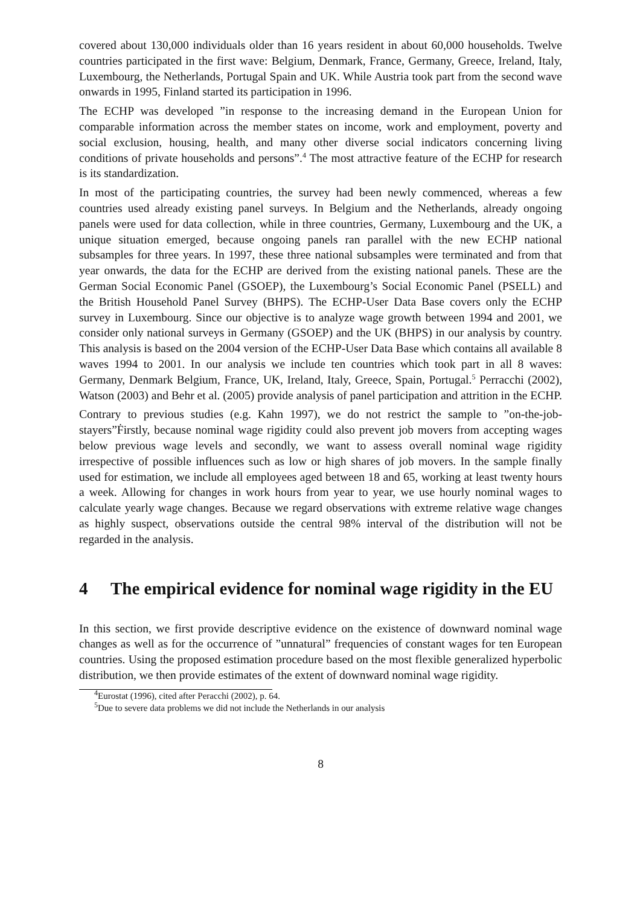covered about 130,000 individuals older than 16 years resident in about 60,000 households. Twelve countries participated in the first wave: Belgium, Denmark, France, Germany, Greece, Ireland, Italy, Luxembourg, the Netherlands, Portugal Spain and UK. While Austria took part from the second wave onwards in 1995, Finland started its participation in 1996.
The ECHP was developed ”in response to the increasing demand in the European Union for comparable information across the member states on income, work and employment, poverty and social exclusion, housing, health, and many other diverse social indicators concerning living conditions of private households and persons”.<sup>4</sup> The most attractive feature of the ECHP for research is its standardization.
In most of the participating countries, the survey had been newly commenced, whereas a few countries used already existing panel surveys. In Belgium and the Netherlands, already ongoing panels were used for data collection, while in three countries, Germany, Luxembourg and the UK, a unique situation emerged, because ongoing panels ran parallel with the new ECHP national subsamples for three years. In 1997, these three national subsamples were terminated and from that year onwards, the data for the ECHP are derived from the existing national panels. These are the German Social Economic Panel (GSOEP), the Luxembourg’s Social Economic Panel (PSELL) and the British Household Panel Survey (BHPS). The ECHP-User Data Base covers only the ECHP survey in Luxembourg. Since our objective is to analyze wage growth between 1994 and 2001, we consider only national surveys in Germany (GSOEP) and the UK (BHPS) in our analysis by country. This analysis is based on the 2004 version of the ECHP-User Data Base which contains all available 8 waves 1994 to 2001. In our analysis we include ten countries which took part in all 8 waves: Germany, Denmark Belgium, France, UK, Ireland, Italy, Greece, Spain, Portugal.<sup>5</sup> Perracchi (2002), Watson (2003) and Behr et al. (2005) provide analysis of panel participation and attrition in the ECHP.
Contrary to previous studies (e.g. Kahn 1997), we do not restrict the sample to ”on-the-job-stayers”Ḟirstly, because nominal wage rigidity could also prevent job movers from accepting wages below previous wage levels and secondly, we want to assess overall nominal wage rigidity irrespective of possible influences such as low or high shares of job movers. In the sample finally used for estimation, we include all employees aged between 18 and 65, working at least twenty hours a week. Allowing for changes in work hours from year to year, we use hourly nominal wages to calculate yearly wage changes. Because we regard observations with extreme relative wage changes as highly suspect, observations outside the central 98% interval of the distribution will not be regarded in the analysis.
4 The empirical evidence for nominal wage rigidity in the EU
In this section, we first provide descriptive evidence on the existence of downward nominal wage changes as well as for the occurrence of ”unnatural” frequencies of constant wages for ten European countries. Using the proposed estimation procedure based on the most flexible generalized hyperbolic distribution, we then provide estimates of the extent of downward nominal wage rigidity.
<sup>4</sup> Eurostat (1996), cited after Peracchi (2002), p. 64.
<sup>5</sup> Due to severe data problems we did not include the Netherlands in our analysis
8